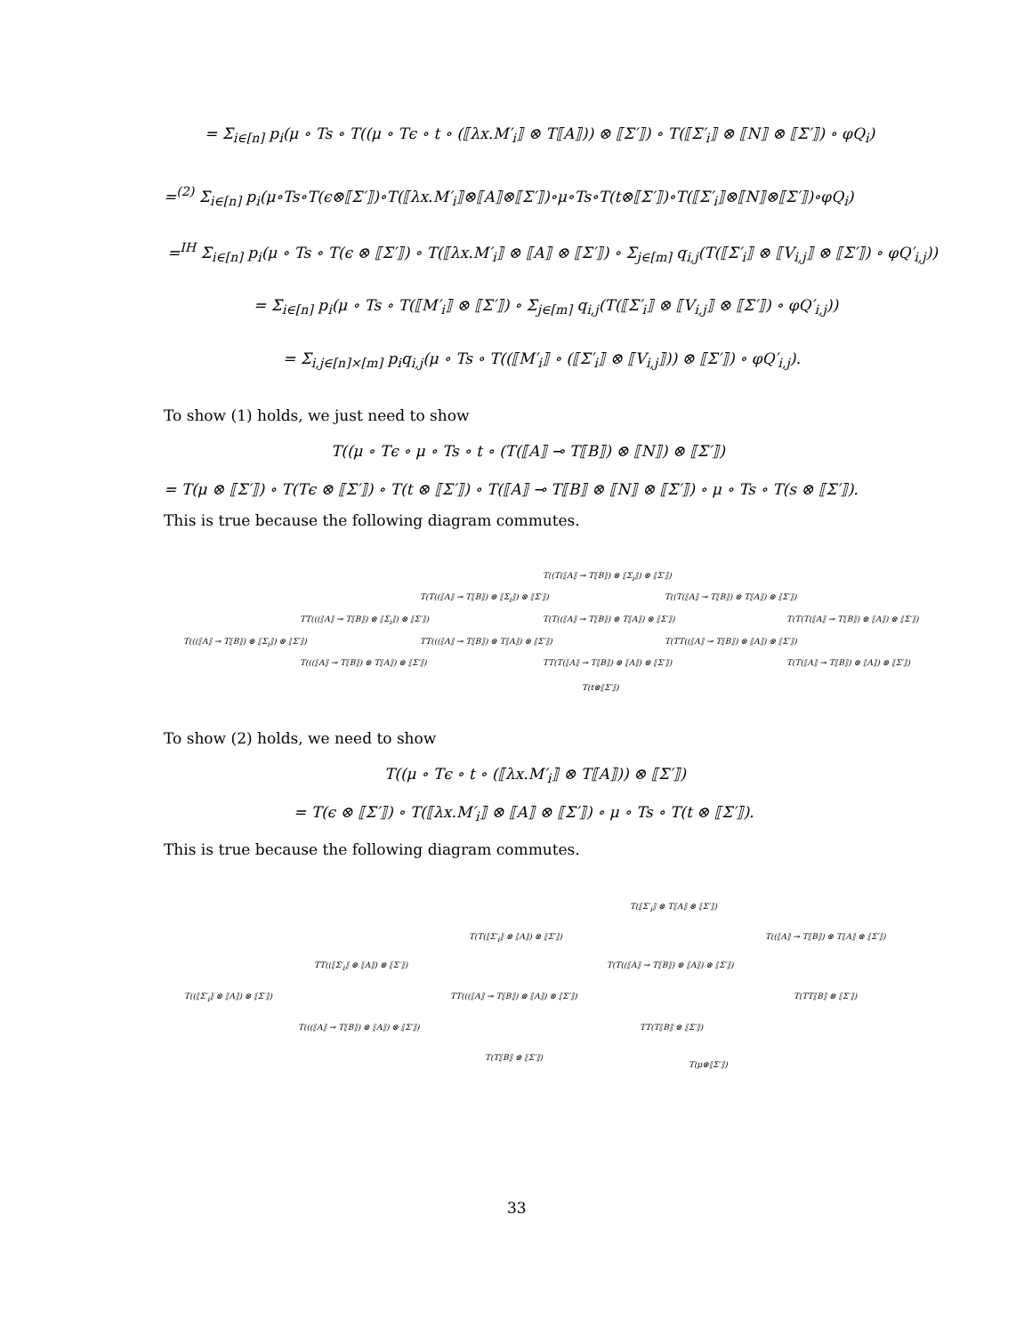= Σ<sub>i∈[n]</sub> p<sub>i</sub>(μ ∘ Ts ∘ T((μ ∘ Tϵ ∘ t ∘ (⟦λx.M′<sub>i</sub>⟧ ⊗ T⟦A⟧)) ⊗ ⟦Σ′⟧) ∘ T(⟦Σ′<sub>i</sub>⟧ ⊗ ⟦N⟧ ⊗ ⟦Σ′⟧) ∘ φQ<sub>i</sub>)
=<sup>(2)</sup> Σ<sub>i∈[n]</sub> p<sub>i</sub>(μ∘Ts∘T(ϵ⊗⟦Σ′⟧)∘T(⟦λx.M′<sub>i</sub>⟧⊗⟦A⟧⊗⟦Σ′⟧)∘μ∘Ts∘T(t⊗⟦Σ′⟧)∘T(⟦Σ′<sub>i</sub>⟧⊗⟦N⟧⊗⟦Σ′⟧)∘φQ<sub>i</sub>)
=<sup>IH</sup> Σ<sub>i∈[n]</sub> p<sub>i</sub>(μ ∘ Ts ∘ T(ϵ ⊗ ⟦Σ′⟧) ∘ T(⟦λx.M′<sub>i</sub>⟧ ⊗ ⟦A⟧ ⊗ ⟦Σ′⟧) ∘ Σ<sub>j∈[m]</sub> q<sub>i,j</sub>(T(⟦Σ′<sub>i</sub>⟧ ⊗ ⟦V<sub>i,j</sub>⟧ ⊗ ⟦Σ′⟧) ∘ φQ′<sub>i,j</sub>))
= Σ<sub>i∈[n]</sub> p<sub>i</sub>(μ ∘ Ts ∘ T(⟦M′<sub>i</sub>⟧ ⊗ ⟦Σ′⟧) ∘ Σ<sub>j∈[m]</sub> q<sub>i,j</sub>(T(⟦Σ′<sub>i</sub>⟧ ⊗ ⟦V<sub>i,j</sub>⟧ ⊗ ⟦Σ′⟧) ∘ φQ′<sub>i,j</sub>))
= Σ<sub>i,j∈[n]×[m]</sub> p<sub>i</sub>q<sub>i,j</sub>(μ ∘ Ts ∘ T((⟦M′<sub>i</sub>⟧ ∘ (⟦Σ′<sub>i</sub>⟧ ⊗ ⟦V<sub>i,j</sub>⟧)) ⊗ ⟦Σ′⟧) ∘ φQ′<sub>i,j</sub>).
To show (1) holds, we just need to show
T((μ ∘ Tϵ ∘ μ ∘ Ts ∘ t ∘ (T(⟦A⟧ ⊸ T⟦B⟧) ⊗ ⟦N⟧) ⊗ ⟦Σ′⟧)
= T(μ ⊗ ⟦Σ′⟧) ∘ T(Tϵ ⊗ ⟦Σ′⟧) ∘ T(t ⊗ ⟦Σ′⟧) ∘ T(⟦A⟧ ⊸ T⟦B⟧ ⊗ ⟦N⟧ ⊗ ⟦Σ′⟧) ∘ μ ∘ Ts ∘ T(s ⊗ ⟦Σ′⟧).
This is true because the following diagram commutes.
T((T(⟦A⟧ ⊸ T⟦B⟧) ⊗ ⟦Σ<sub>i</sub>⟧) ⊗ ⟦Σ′⟧)
T(T((⟦A⟧ ⊸ T⟦B⟧) ⊗ ⟦Σ<sub>i</sub>⟧) ⊗ ⟦Σ′⟧) T((T(⟦A⟧ ⊸ T⟦B⟧) ⊗ T⟦A⟧) ⊗ ⟦Σ′⟧)
TT(((⟦A⟧ ⊸ T⟦B⟧) ⊗ ⟦Σ<sub>i</sub>⟧) ⊗ ⟦Σ′⟧) T(T((⟦A⟧ ⊸ T⟦B⟧) ⊗ T⟦A⟧) ⊗ ⟦Σ′⟧) T(T(T(⟦A⟧ ⊸ T⟦B⟧) ⊗ ⟦A⟧) ⊗ ⟦Σ′⟧)
T(((⟦A⟧ ⊸ T⟦B⟧) ⊗ ⟦Σ<sub>i</sub>⟧) ⊗ ⟦Σ′⟧) TT(((⟦A⟧ ⊸ T⟦B⟧) ⊗ T⟦A⟧) ⊗ ⟦Σ′⟧) T(TT((⟦A⟧ ⊸ T⟦B⟧) ⊗ ⟦A⟧) ⊗ ⟦Σ′⟧)
T(((⟦A⟧ ⊸ T⟦B⟧) ⊗ T⟦A⟧) ⊗ ⟦Σ′⟧) TT(T(⟦A⟧ ⊸ T⟦B⟧) ⊗ ⟦A⟧) ⊗ ⟦Σ′⟧) T(T(⟦A⟧ ⊸ T⟦B⟧) ⊗ ⟦A⟧) ⊗ ⟦Σ′⟧)
T(t⊗⟦Σ′⟧)
To show (2) holds, we need to show
T((μ ∘ Tϵ ∘ t ∘ (⟦λx.M′<sub>i</sub>⟧ ⊗ T⟦A⟧)) ⊗ ⟦Σ′⟧)
= T(ϵ ⊗ ⟦Σ′⟧) ∘ T(⟦λx.M′<sub>i</sub>⟧ ⊗ ⟦A⟧ ⊗ ⟦Σ′⟧) ∘ μ ∘ Ts ∘ T(t ⊗ ⟦Σ′⟧).
This is true because the following diagram commutes.
T(⟦Σ′<sub>i</sub>⟧ ⊗ T⟦A⟧ ⊗ ⟦Σ′⟧)
T(T(⟦Σ′<sub>i</sub>⟧ ⊗ ⟦A⟧) ⊗ ⟦Σ′⟧) T((⟦A⟧ ⊸ T⟦B⟧) ⊗ T⟦A⟧ ⊗ ⟦Σ′⟧)
TT((⟦Σ′<sub>i</sub>⟧ ⊗ ⟦A⟧) ⊗ ⟦Σ′⟧) T(T((⟦A⟧ ⊸ T⟦B⟧) ⊗ ⟦A⟧) ⊗ ⟦Σ′⟧)
T((⟦Σ′<sub>i</sub>⟧ ⊗ ⟦A⟧) ⊗ ⟦Σ′⟧) TT(((⟦A⟧ ⊸ T⟦B⟧) ⊗ ⟦A⟧) ⊗ ⟦Σ′⟧) T(TT⟦B⟧ ⊗ ⟦Σ′⟧)
T(((⟦A⟧ ⊸ T⟦B⟧) ⊗ ⟦A⟧) ⊗ ⟦Σ′⟧) TT(T⟦B⟧ ⊗ ⟦Σ′⟧)
T(T⟦B⟧ ⊗ ⟦Σ′⟧)
T(μ⊗⟦Σ′⟧)
33